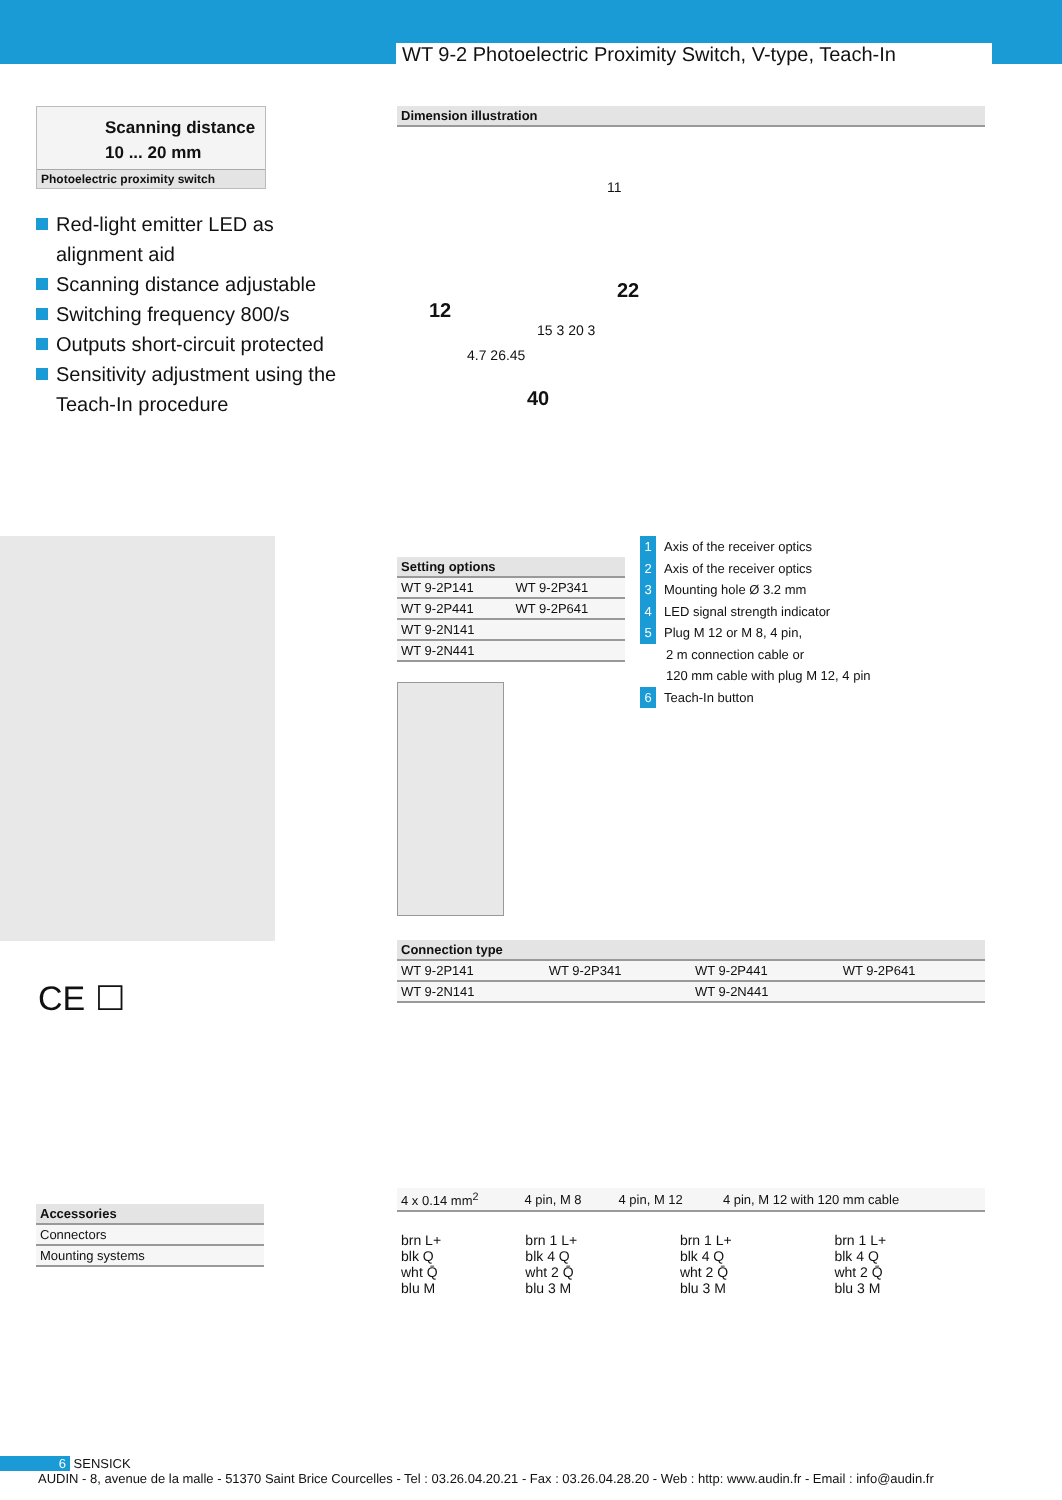WT 9-2 Photoelectric Proximity Switch, V-type, Teach-In
Scanning distance
10 ... 20 mm
Photoelectric proximity switch
Red-light emitter LED as alignment aid
Scanning distance adjustable
Switching frequency 800/s
Outputs short-circuit protected
Sensitivity adjustment using the Teach-In procedure
CE ☐
Accessories
Connectors
Mounting systems
Dimension illustration
11
12
22
40
4.7 26.45
15 3 20 3
| Setting options | |
| --- | --- |
| WT 9-2P141 | WT 9-2P341 |
| WT 9-2P441 | WT 9-2P641 |
| WT 9-2N141 | |
| WT 9-2N441 | |
1 Axis of the receiver optics
2 Axis of the receiver optics
3 Mounting hole Ø 3.2 mm
4 LED signal strength indicator
5 Plug M 12 or M 8, 4 pin,
2 m connection cable or
120 mm cable with plug M 12, 4 pin
6 Teach-In button
Connection type
| WT 9-2P141 | WT 9-2P341 | WT 9-2P441 | WT 9-2P641 |
| WT 9-2N141 | | WT 9-2N441 | |
| 4 x 0.14 mm<sup>2</sup> | 4 pin, M 8 | 4 pin, M 12 | 4 pin, M 12 with 120 mm cable |
| brn L+ blk Q wht Q̄ blu M | brn 1 L+ blk 4 Q wht 2 Q̄ blu 3 M | brn 1 L+ blk 4 Q wht 2 Q̄ blu 3 M | brn 1 L+ blk 4 Q wht 2 Q̄ blu 3 M |
6 SENSICK
AUDIN - 8, avenue de la malle - 51370 Saint Brice Courcelles - Tel : 03.26.04.20.21 - Fax : 03.26.04.28.20 - Web : http: www.audin.fr - Email : info@audin.fr